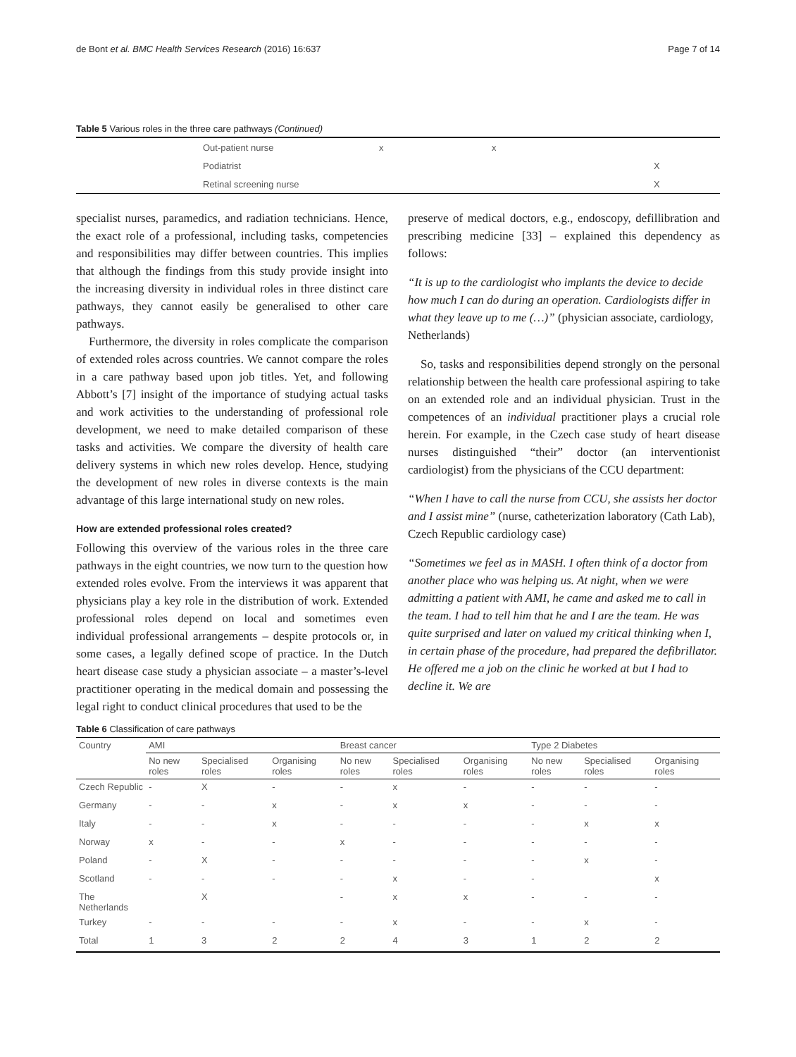de Bont et al. BMC Health Services Research (2016) 16:637 Page 7 of 14
Table 5 Various roles in the three care pathways (Continued)
| | Out-patient nurse | x | x | |
| | Podiatrist | | | X |
| | Retinal screening nurse | | | X |
specialist nurses, paramedics, and radiation technicians. Hence, the exact role of a professional, including tasks, competencies and responsibilities may differ between countries. This implies that although the findings from this study provide insight into the increasing diversity in individual roles in three distinct care pathways, they cannot easily be generalised to other care pathways.
Furthermore, the diversity in roles complicate the comparison of extended roles across countries. We cannot compare the roles in a care pathway based upon job titles. Yet, and following Abbott’s [7] insight of the importance of studying actual tasks and work activities to the understanding of professional role development, we need to make detailed comparison of these tasks and activities. We compare the diversity of health care delivery systems in which new roles develop. Hence, studying the development of new roles in diverse contexts is the main advantage of this large international study on new roles.
How are extended professional roles created?
Following this overview of the various roles in the three care pathways in the eight countries, we now turn to the question how extended roles evolve. From the interviews it was apparent that physicians play a key role in the distribution of work. Extended professional roles depend on local and sometimes even individual professional arrangements – despite protocols or, in some cases, a legally defined scope of practice. In the Dutch heart disease case study a physician associate – a master’s-level practitioner operating in the medical domain and possessing the legal right to conduct clinical procedures that used to be the
preserve of medical doctors, e.g., endoscopy, defillibration and prescribing medicine [33] – explained this dependency as follows:
“It is up to the cardiologist who implants the device to decide how much I can do during an operation. Cardiologists differ in what they leave up to me (…)” (physician associate, cardiology, Netherlands)
So, tasks and responsibilities depend strongly on the personal relationship between the health care professional aspiring to take on an extended role and an individual physician. Trust in the competences of an individual practitioner plays a crucial role herein. For example, in the Czech case study of heart disease nurses distinguished “their” doctor (an interventionist cardiologist) from the physicians of the CCU department:
“When I have to call the nurse from CCU, she assists her doctor and I assist mine” (nurse, catheterization laboratory (Cath Lab), Czech Republic cardiology case)
“Sometimes we feel as in MASH. I often think of a doctor from another place who was helping us. At night, when we were admitting a patient with AMI, he came and asked me to call in the team. I had to tell him that he and I are the team. He was quite surprised and later on valued my critical thinking when I, in certain phase of the procedure, had prepared the defibrillator. He offered me a job on the clinic he worked at but I had to decline it. We are
Table 6 Classification of care pathways
| Country | AMI | | | Breast cancer | | | Type 2 Diabetes | | |
| --- | --- | --- | --- | --- | --- | --- | --- | --- | --- |
| | No new roles | Specialised roles | Organising roles | No new roles | Specialised roles | Organising roles | No new roles | Specialised roles | Organising roles |
| Czech Republic | - | X | - | - | x | - | - | - | - |
| Germany | - | - | x | - | x | x | - | - | - |
| Italy | - | - | x | - | - | - | - | x | x |
| Norway | x | - | - | x | - | - | - | - | - |
| Poland | - | X | - | - | - | - | - | x | - |
| Scotland | - | - | - | - | x | - | - | | x |
| The Netherlands | | X | | - | x | x | - | - | - |
| Turkey | - | - | - | - | x | - | - | x | - |
| Total | 1 | 3 | 2 | 2 | 4 | 3 | 1 | 2 | 2 |